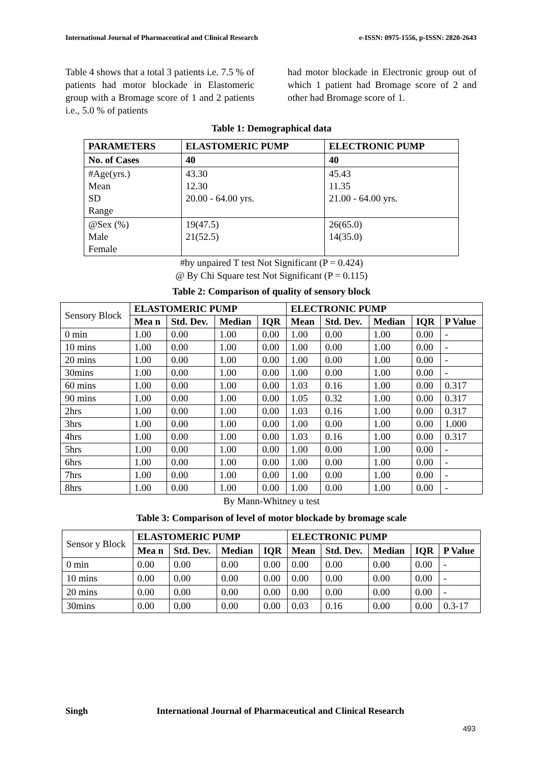International Journal of Pharmaceutical and Clinical Research e-ISSN: 0975-1556, p-ISSN: 2820-2643
Table 4 shows that a total 3 patients i.e. 7.5 % of patients had motor blockade in Elastomeric group with a Bromage score of 1 and 2 patients i.e., 5.0 % of patients
had motor blockade in Electronic group out of which 1 patient had Bromage score of 2 and other had Bromage score of 1.
Table 1: Demographical data
| PARAMETERS | ELASTOMERIC PUMP | ELECTRONIC PUMP |
| --- | --- | --- |
| No. of Cases | 40 | 40 |
| #Age(yrs.) Mean SD Range | 43.30 12.30 20.00 - 64.00 yrs. | 45.43 11.35 21.00 - 64.00 yrs. |
| @Sex (%) Male Female | 19(47.5) 21(52.5) | 26(65.0) 14(35.0) |
#by unpaired T test Not Significant (P = 0.424)
@ By Chi Square test Not Significant (P = 0.115)
Table 2: Comparison of quality of sensory block
| Sensory Block | ELASTOMERIC PUMP | | | | ELECTRONIC PUMP | | | | |
| | Mea n | Std. Dev. | Median | IQR | Mean | Std. Dev. | Median | IQR | P Value |
| 0 min | 1.00 | 0.00 | 1.00 | 0.00 | 1.00 | 0.00 | 1.00 | 0.00 | - |
| 10 mins | 1.00 | 0.00 | 1.00 | 0.00 | 1.00 | 0.00 | 1.00 | 0.00 | - |
| 20 mins | 1.00 | 0.00 | 1.00 | 0.00 | 1.00 | 0.00 | 1.00 | 0.00 | - |
| 30mins | 1.00 | 0.00 | 1.00 | 0.00 | 1.00 | 0.00 | 1.00 | 0.00 | - |
| 60 mins | 1.00 | 0.00 | 1.00 | 0.00 | 1.03 | 0.16 | 1.00 | 0.00 | 0.317 |
| 90 mins | 1.00 | 0.00 | 1.00 | 0.00 | 1.05 | 0.32 | 1.00 | 0.00 | 0.317 |
| 2hrs | 1.00 | 0.00 | 1.00 | 0.00 | 1.03 | 0.16 | 1.00 | 0.00 | 0.317 |
| 3hrs | 1.00 | 0.00 | 1.00 | 0.00 | 1.00 | 0.00 | 1.00 | 0.00 | 1.000 |
| 4hrs | 1.00 | 0.00 | 1.00 | 0.00 | 1.03 | 0.16 | 1.00 | 0.00 | 0.317 |
| 5hrs | 1.00 | 0.00 | 1.00 | 0.00 | 1.00 | 0.00 | 1.00 | 0.00 | - |
| 6hrs | 1.00 | 0.00 | 1.00 | 0.00 | 1.00 | 0.00 | 1.00 | 0.00 | - |
| 7hrs | 1.00 | 0.00 | 1.00 | 0.00 | 1.00 | 0.00 | 1.00 | 0.00 | - |
| 8hrs | 1.00 | 0.00 | 1.00 | 0.00 | 1.00 | 0.00 | 1.00 | 0.00 | - |
By Mann-Whitney u test
Table 3: Comparison of level of motor blockade by bromage scale
| Sensor y Block | ELASTOMERIC PUMP | | | | ELECTRONIC PUMP | | | | |
| | Mea n | Std. Dev. | Median | IQR | Mean | Std. Dev. | Median | IQR | P Value |
| 0 min | 0.00 | 0.00 | 0.00 | 0.00 | 0.00 | 0.00 | 0.00 | 0.00 | - |
| 10 mins | 0.00 | 0.00 | 0.00 | 0.00 | 0.00 | 0.00 | 0.00 | 0.00 | - |
| 20 mins | 0.00 | 0.00 | 0.00 | 0.00 | 0.00 | 0.00 | 0.00 | 0.00 | - |
| 30mins | 0.00 | 0.00 | 0.00 | 0.00 | 0.03 | 0.16 | 0.00 | 0.00 | 0.3-17 |
Singh International Journal of Pharmaceutical and Clinical Research
493